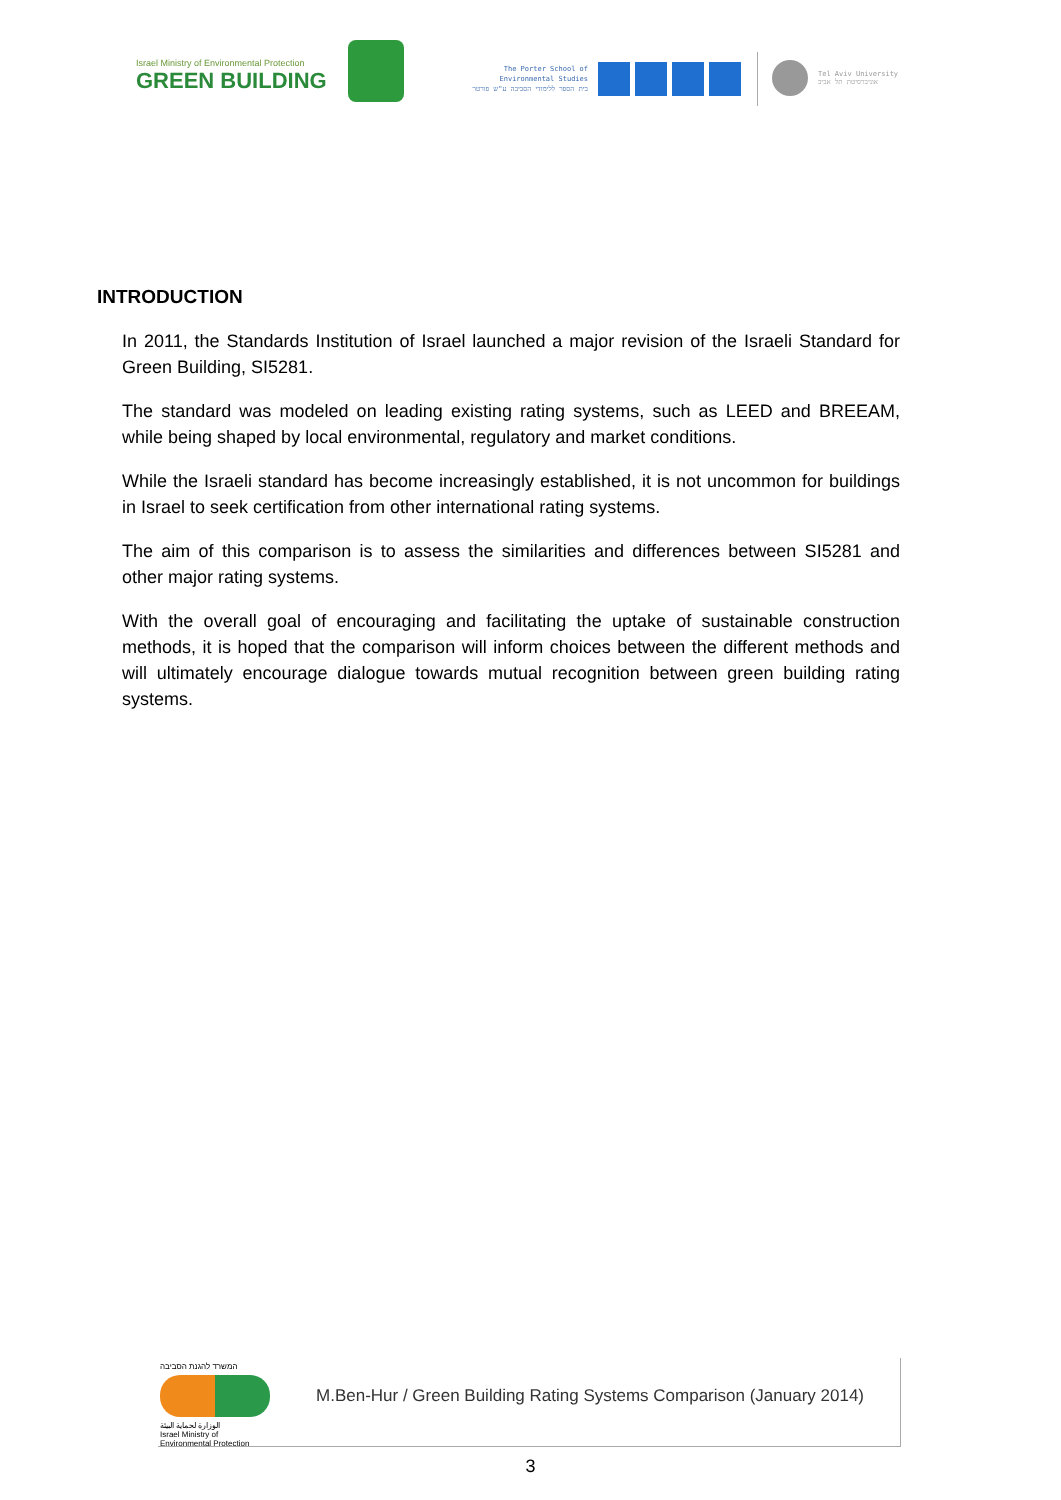Israel Ministry of Environmental Protection
GREEN BUILDING
The Porter School of
Environmental Studies
בית הספר ללימודי הסביבה ע"ש פורטר
Tel Aviv University
אוניברסיטת תל אביב
INTRODUCTION
In 2011, the Standards Institution of Israel launched a major revision of the Israeli Standard for Green Building, SI5281.
The standard was modeled on leading existing rating systems, such as LEED and BREEAM, while being shaped by local environmental, regulatory and market conditions.
While the Israeli standard has become increasingly established, it is not uncommon for buildings in Israel to seek certification from other international rating systems.
The aim of this comparison is to assess the similarities and differences between SI5281 and other major rating systems.
With the overall goal of encouraging and facilitating the uptake of sustainable construction methods, it is hoped that the comparison will inform choices between the different methods and will ultimately encourage dialogue towards mutual recognition between green building rating systems.
המשרד להגנת הסביבה
الوزارة لحماية البيئة
Israel Ministry of Environmental Protection
M.Ben-Hur / Green Building Rating Systems Comparison (January 2014)
3